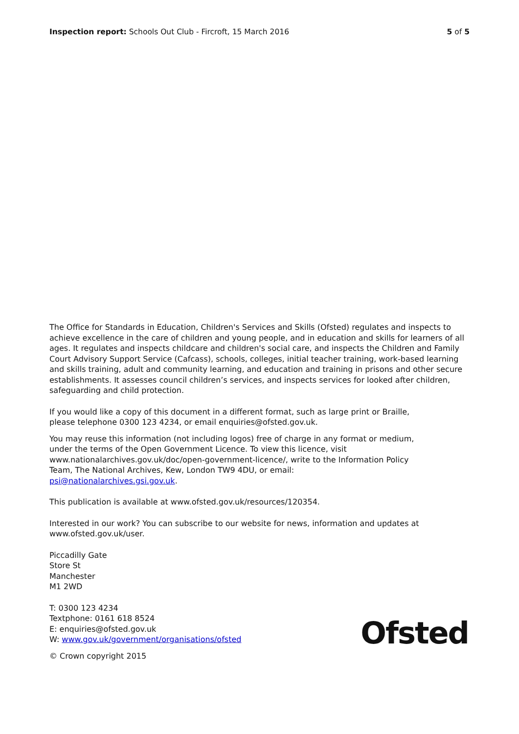Inspection report: Schools Out Club - Fircroft, 15 March 2016
5 of 5
The Office for Standards in Education, Children's Services and Skills (Ofsted) regulates and inspects to achieve excellence in the care of children and young people, and in education and skills for learners of all ages. It regulates and inspects childcare and children's social care, and inspects the Children and Family Court Advisory Support Service (Cafcass), schools, colleges, initial teacher training, work-based learning and skills training, adult and community learning, and education and training in prisons and other secure establishments. It assesses council children’s services, and inspects services for looked after children, safeguarding and child protection.
If you would like a copy of this document in a different format, such as large print or Braille,
please telephone 0300 123 4234, or email enquiries@ofsted.gov.uk.
You may reuse this information (not including logos) free of charge in any format or medium,
under the terms of the Open Government Licence. To view this licence, visit
www.nationalarchives.gov.uk/doc/open-government-licence/, write to the Information Policy
Team, The National Archives, Kew, London TW9 4DU, or email:
psi@nationalarchives.gsi.gov.uk.
This publication is available at www.ofsted.gov.uk/resources/120354.
Interested in our work? You can subscribe to our website for news, information and updates at
www.ofsted.gov.uk/user.
Piccadilly Gate
Store St
Manchester
M1 2WD
T: 0300 123 4234
Textphone: 0161 618 8524
E: enquiries@ofsted.gov.uk
W: www.gov.uk/government/organisations/ofsted
Ofsted
© Crown copyright 2015